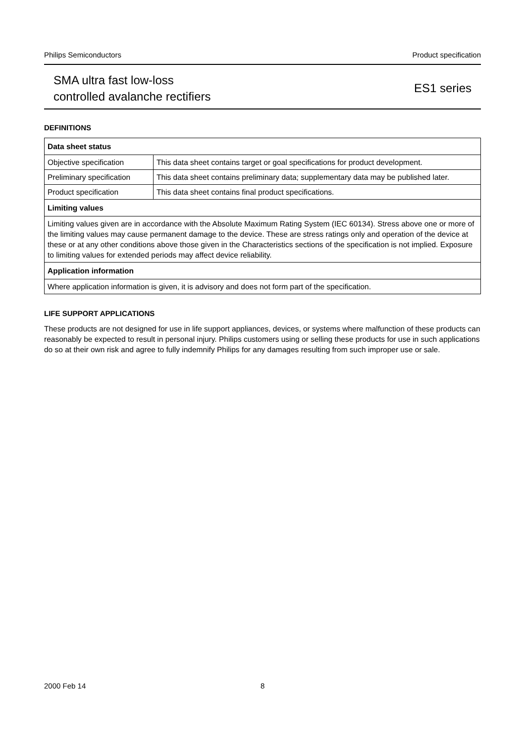Philips Semiconductors Product specification
SMA ultra fast low-loss
controlled avalanche rectifiers
ES1 series
DEFINITIONS
| Data sheet status | |
| --- | --- |
| Objective specification | This data sheet contains target or goal specifications for product development. |
| Preliminary specification | This data sheet contains preliminary data; supplementary data may be published later. |
| Product specification | This data sheet contains final product specifications. |
| Limiting values | |
| Limiting values given are in accordance with the Absolute Maximum Rating System (IEC 60134). Stress above one or more of the limiting values may cause permanent damage to the device. These are stress ratings only and operation of the device at these or at any other conditions above those given in the Characteristics sections of the specification is not implied. Exposure to limiting values for extended periods may affect device reliability. | |
| Application information | |
| Where application information is given, it is advisory and does not form part of the specification. | |
LIFE SUPPORT APPLICATIONS
These products are not designed for use in life support appliances, devices, or systems where malfunction of these products can reasonably be expected to result in personal injury. Philips customers using or selling these products for use in such applications do so at their own risk and agree to fully indemnify Philips for any damages resulting from such improper use or sale.
2000 Feb 14 8